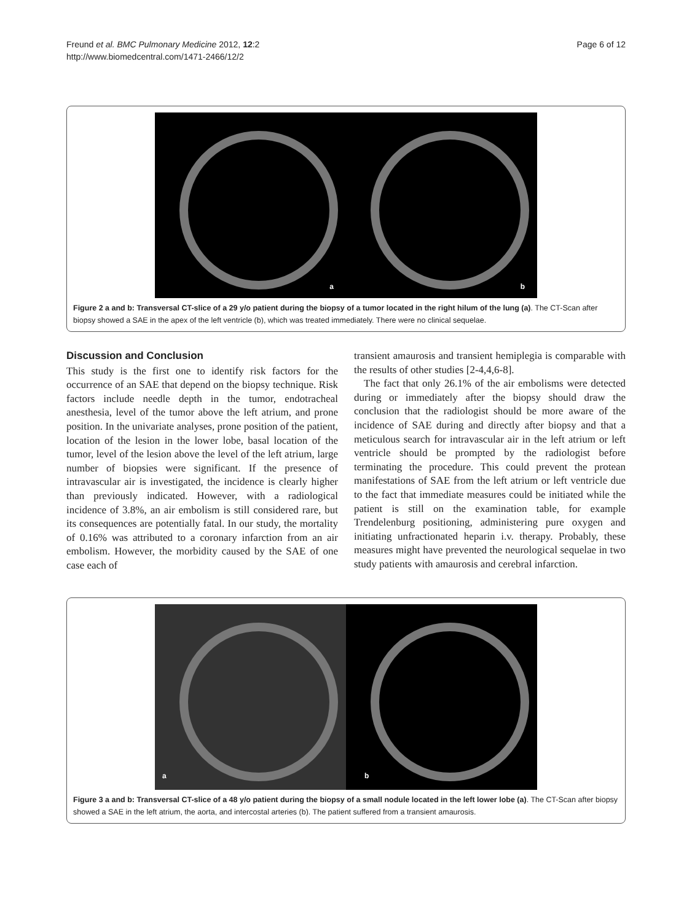Freund et al. BMC Pulmonary Medicine 2012, 12:2
http://www.biomedcentral.com/1471-2466/12/2
Page 6 of 12
a
b
Figure 2 a and b: Transversal CT-slice of a 29 y/o patient during the biopsy of a tumor located in the right hilum of the lung (a). The CT-Scan after biopsy showed a SAE in the apex of the left ventricle (b), which was treated immediately. There were no clinical sequelae.
Discussion and Conclusion
This study is the first one to identify risk factors for the occurrence of an SAE that depend on the biopsy technique. Risk factors include needle depth in the tumor, endotracheal anesthesia, level of the tumor above the left atrium, and prone position. In the univariate analyses, prone position of the patient, location of the lesion in the lower lobe, basal location of the tumor, level of the lesion above the level of the left atrium, large number of biopsies were significant. If the presence of intravascular air is investigated, the incidence is clearly higher than previously indicated. However, with a radiological incidence of 3.8%, an air embolism is still considered rare, but its consequences are potentially fatal. In our study, the mortality of 0.16% was attributed to a coronary infarction from an air embolism. However, the morbidity caused by the SAE of one case each of
transient amaurosis and transient hemiplegia is comparable with the results of other studies [2-4,4,6-8].
The fact that only 26.1% of the air embolisms were detected during or immediately after the biopsy should draw the conclusion that the radiologist should be more aware of the incidence of SAE during and directly after biopsy and that a meticulous search for intravascular air in the left atrium or left ventricle should be prompted by the radiologist before terminating the procedure. This could prevent the protean manifestations of SAE from the left atrium or left ventricle due to the fact that immediate measures could be initiated while the patient is still on the examination table, for example Trendelenburg positioning, administering pure oxygen and initiating unfractionated heparin i.v. therapy. Probably, these measures might have prevented the neurological sequelae in two study patients with amaurosis and cerebral infarction.
a
b
Figure 3 a and b: Transversal CT-slice of a 48 y/o patient during the biopsy of a small nodule located in the left lower lobe (a). The CT-Scan after biopsy showed a SAE in the left atrium, the aorta, and intercostal arteries (b). The patient suffered from a transient amaurosis.